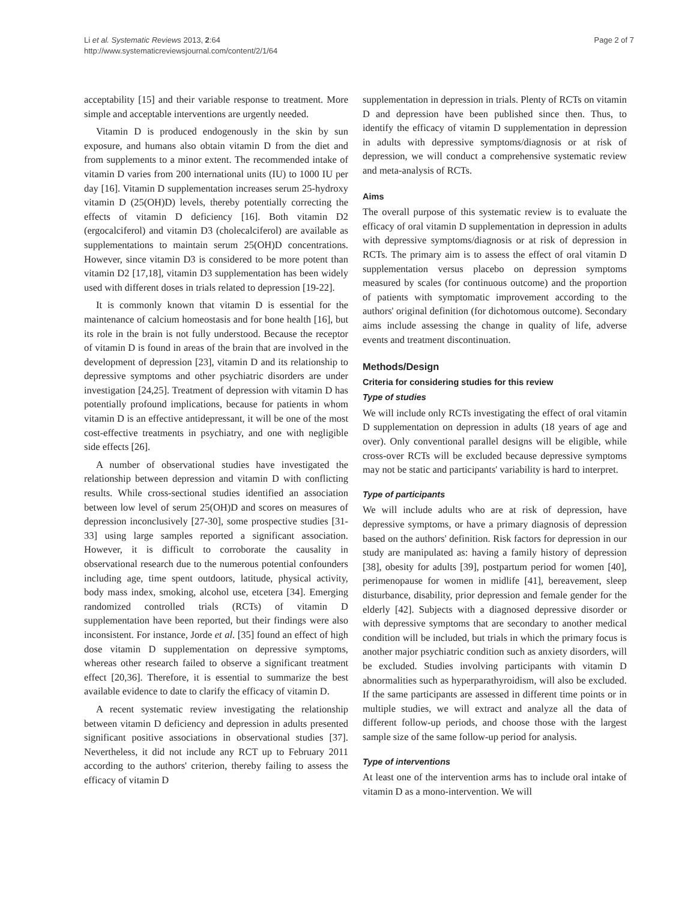Li et al. Systematic Reviews 2013, 2:64
http://www.systematicreviewsjournal.com/content/2/1/64
Page 2 of 7
acceptability [15] and their variable response to treatment. More simple and acceptable interventions are urgently needed.
Vitamin D is produced endogenously in the skin by sun exposure, and humans also obtain vitamin D from the diet and from supplements to a minor extent. The recommended intake of vitamin D varies from 200 international units (IU) to 1000 IU per day [16]. Vitamin D supplementation increases serum 25-hydroxy vitamin D (25(OH)D) levels, thereby potentially correcting the effects of vitamin D deficiency [16]. Both vitamin D2 (ergocalciferol) and vitamin D3 (cholecalciferol) are available as supplementations to maintain serum 25(OH)D concentrations. However, since vitamin D3 is considered to be more potent than vitamin D2 [17,18], vitamin D3 supplementation has been widely used with different doses in trials related to depression [19-22].
It is commonly known that vitamin D is essential for the maintenance of calcium homeostasis and for bone health [16], but its role in the brain is not fully understood. Because the receptor of vitamin D is found in areas of the brain that are involved in the development of depression [23], vitamin D and its relationship to depressive symptoms and other psychiatric disorders are under investigation [24,25]. Treatment of depression with vitamin D has potentially profound implications, because for patients in whom vitamin D is an effective antidepressant, it will be one of the most cost-effective treatments in psychiatry, and one with negligible side effects [26].
A number of observational studies have investigated the relationship between depression and vitamin D with conflicting results. While cross-sectional studies identified an association between low level of serum 25(OH)D and scores on measures of depression inconclusively [27-30], some prospective studies [31-33] using large samples reported a significant association. However, it is difficult to corroborate the causality in observational research due to the numerous potential confounders including age, time spent outdoors, latitude, physical activity, body mass index, smoking, alcohol use, etcetera [34]. Emerging randomized controlled trials (RCTs) of vitamin D supplementation have been reported, but their findings were also inconsistent. For instance, Jorde et al. [35] found an effect of high dose vitamin D supplementation on depressive symptoms, whereas other research failed to observe a significant treatment effect [20,36]. Therefore, it is essential to summarize the best available evidence to date to clarify the efficacy of vitamin D.
A recent systematic review investigating the relationship between vitamin D deficiency and depression in adults presented significant positive associations in observational studies [37]. Nevertheless, it did not include any RCT up to February 2011 according to the authors' criterion, thereby failing to assess the efficacy of vitamin D
supplementation in depression in trials. Plenty of RCTs on vitamin D and depression have been published since then. Thus, to identify the efficacy of vitamin D supplementation in depression in adults with depressive symptoms/diagnosis or at risk of depression, we will conduct a comprehensive systematic review and meta-analysis of RCTs.
Aims
The overall purpose of this systematic review is to evaluate the efficacy of oral vitamin D supplementation in depression in adults with depressive symptoms/diagnosis or at risk of depression in RCTs. The primary aim is to assess the effect of oral vitamin D supplementation versus placebo on depression symptoms measured by scales (for continuous outcome) and the proportion of patients with symptomatic improvement according to the authors' original definition (for dichotomous outcome). Secondary aims include assessing the change in quality of life, adverse events and treatment discontinuation.
Methods/Design
Criteria for considering studies for this review
Type of studies
We will include only RCTs investigating the effect of oral vitamin D supplementation on depression in adults (18 years of age and over). Only conventional parallel designs will be eligible, while cross-over RCTs will be excluded because depressive symptoms may not be static and participants' variability is hard to interpret.
Type of participants
We will include adults who are at risk of depression, have depressive symptoms, or have a primary diagnosis of depression based on the authors' definition. Risk factors for depression in our study are manipulated as: having a family history of depression [38], obesity for adults [39], postpartum period for women [40], perimenopause for women in midlife [41], bereavement, sleep disturbance, disability, prior depression and female gender for the elderly [42]. Subjects with a diagnosed depressive disorder or with depressive symptoms that are secondary to another medical condition will be included, but trials in which the primary focus is another major psychiatric condition such as anxiety disorders, will be excluded. Studies involving participants with vitamin D abnormalities such as hyperparathyroidism, will also be excluded. If the same participants are assessed in different time points or in multiple studies, we will extract and analyze all the data of different follow-up periods, and choose those with the largest sample size of the same follow-up period for analysis.
Type of interventions
At least one of the intervention arms has to include oral intake of vitamin D as a mono-intervention. We will